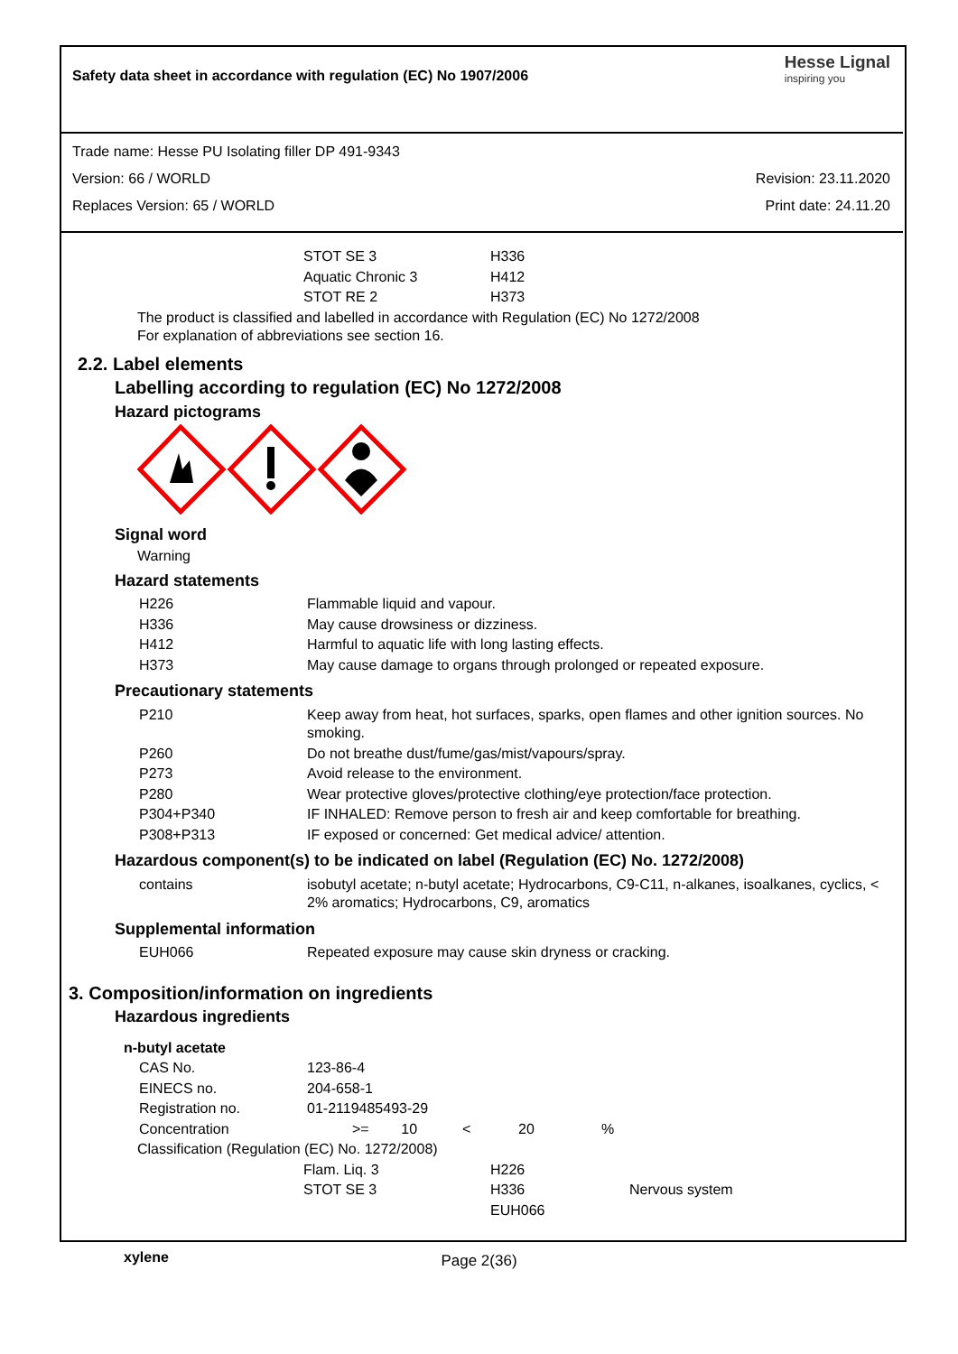Safety data sheet in accordance with regulation (EC) No 1907/2006
Hesse Lignal
inspiring you
Trade name: Hesse PU Isolating filler DP 491-9343
Version: 66 / WORLD Revision: 23.11.2020
Replaces Version: 65 / WORLD Print date: 24.11.20
| STOT SE 3 | H336 |
| Aquatic Chronic 3 | H412 |
| STOT RE 2 | H373 |
The product is classified and labelled in accordance with Regulation (EC) No 1272/2008
For explanation of abbreviations see section 16.
2.2. Label elements
Labelling according to regulation (EC) No 1272/2008
Hazard pictograms
Signal word
Warning
Hazard statements
| H226 | Flammable liquid and vapour. |
| H336 | May cause drowsiness or dizziness. |
| H412 | Harmful to aquatic life with long lasting effects. |
| H373 | May cause damage to organs through prolonged or repeated exposure. |
Precautionary statements
| P210 | Keep away from heat, hot surfaces, sparks, open flames and other ignition sources. No smoking. |
| P260 | Do not breathe dust/fume/gas/mist/vapours/spray. |
| P273 | Avoid release to the environment. |
| P280 | Wear protective gloves/protective clothing/eye protection/face protection. |
| P304+P340 | IF INHALED: Remove person to fresh air and keep comfortable for breathing. |
| P308+P313 | IF exposed or concerned: Get medical advice/ attention. |
Hazardous component(s) to be indicated on label (Regulation (EC) No. 1272/2008)
| contains | isobutyl acetate; n-butyl acetate; Hydrocarbons, C9-C11, n-alkanes, isoalkanes, cyclics, < 2% aromatics; Hydrocarbons, C9, aromatics |
Supplemental information
| EUH066 | Repeated exposure may cause skin dryness or cracking. |
3. Composition/information on ingredients
Hazardous ingredients
n-butyl acetate
| CAS No. | 123-86-4 | | | |
| EINECS no. | 204-658-1 | | | |
| Registration no. | 01-2119485493-29 | | | |
| Concentration | >= 10 | < | 20 | % |
Classification (Regulation (EC) No. 1272/2008)
| Flam. Liq. 3 | H226 | |
| STOT SE 3 | H336 | Nervous system |
| | EUH066 | |
xylene
Page 2(36)